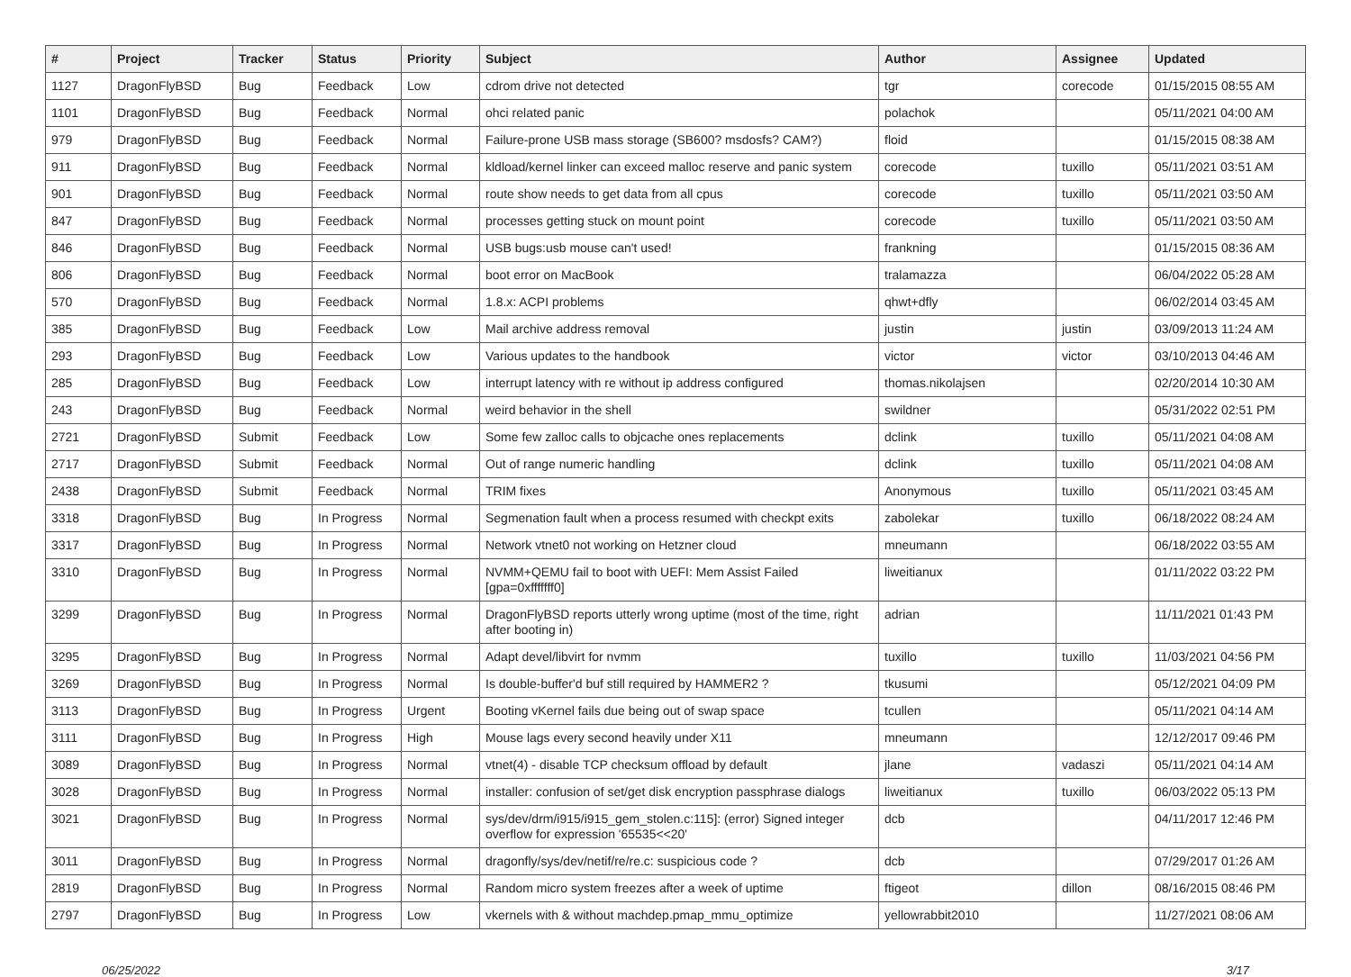| # | Project | Tracker | Status | Priority | Subject | Author | Assignee | Updated |
| --- | --- | --- | --- | --- | --- | --- | --- | --- |
| 1127 | DragonFlyBSD | Bug | Feedback | Low | cdrom drive not detected | tgr | corecode | 01/15/2015 08:55 AM |
| 1101 | DragonFlyBSD | Bug | Feedback | Normal | ohci related panic | polachok | | 05/11/2021 04:00 AM |
| 979 | DragonFlyBSD | Bug | Feedback | Normal | Failure-prone USB mass storage (SB600? msdosfs? CAM?) | floid | | 01/15/2015 08:38 AM |
| 911 | DragonFlyBSD | Bug | Feedback | Normal | kldload/kernel linker can exceed malloc reserve and panic system | corecode | tuxillo | 05/11/2021 03:51 AM |
| 901 | DragonFlyBSD | Bug | Feedback | Normal | route show needs to get data from all cpus | corecode | tuxillo | 05/11/2021 03:50 AM |
| 847 | DragonFlyBSD | Bug | Feedback | Normal | processes getting stuck on mount point | corecode | tuxillo | 05/11/2021 03:50 AM |
| 846 | DragonFlyBSD | Bug | Feedback | Normal | USB bugs:usb mouse can't used! | frankning | | 01/15/2015 08:36 AM |
| 806 | DragonFlyBSD | Bug | Feedback | Normal | boot error on MacBook | tralamazza | | 06/04/2022 05:28 AM |
| 570 | DragonFlyBSD | Bug | Feedback | Normal | 1.8.x: ACPI problems | qhwt+dfly | | 06/02/2014 03:45 AM |
| 385 | DragonFlyBSD | Bug | Feedback | Low | Mail archive address removal | justin | justin | 03/09/2013 11:24 AM |
| 293 | DragonFlyBSD | Bug | Feedback | Low | Various updates to the handbook | victor | victor | 03/10/2013 04:46 AM |
| 285 | DragonFlyBSD | Bug | Feedback | Low | interrupt latency with re without ip address configured | thomas.nikolajsen | | 02/20/2014 10:30 AM |
| 243 | DragonFlyBSD | Bug | Feedback | Normal | weird behavior in the shell | swildner | | 05/31/2022 02:51 PM |
| 2721 | DragonFlyBSD | Submit | Feedback | Low | Some few zalloc calls to objcache ones replacements | dclink | tuxillo | 05/11/2021 04:08 AM |
| 2717 | DragonFlyBSD | Submit | Feedback | Normal | Out of range numeric handling | dclink | tuxillo | 05/11/2021 04:08 AM |
| 2438 | DragonFlyBSD | Submit | Feedback | Normal | TRIM fixes | Anonymous | tuxillo | 05/11/2021 03:45 AM |
| 3318 | DragonFlyBSD | Bug | In Progress | Normal | Segmenation fault when a process resumed with checkpt exits | zabolekar | tuxillo | 06/18/2022 08:24 AM |
| 3317 | DragonFlyBSD | Bug | In Progress | Normal | Network vtnet0 not working on Hetzner cloud | mneumann | | 06/18/2022 03:55 AM |
| 3310 | DragonFlyBSD | Bug | In Progress | Normal | NVMM+QEMU fail to boot with UEFI: Mem Assist Failed [gpa=0xfffffff0] | liweitianux | | 01/11/2022 03:22 PM |
| 3299 | DragonFlyBSD | Bug | In Progress | Normal | DragonFlyBSD reports utterly wrong uptime (most of the time, right after booting in) | adrian | | 11/11/2021 01:43 PM |
| 3295 | DragonFlyBSD | Bug | In Progress | Normal | Adapt devel/libvirt for nvmm | tuxillo | tuxillo | 11/03/2021 04:56 PM |
| 3269 | DragonFlyBSD | Bug | In Progress | Normal | Is double-buffer'd buf still required by HAMMER2 ? | tkusumi | | 05/12/2021 04:09 PM |
| 3113 | DragonFlyBSD | Bug | In Progress | Urgent | Booting vKernel fails due being out of swap space | tcullen | | 05/11/2021 04:14 AM |
| 3111 | DragonFlyBSD | Bug | In Progress | High | Mouse lags every second heavily under X11 | mneumann | | 12/12/2017 09:46 PM |
| 3089 | DragonFlyBSD | Bug | In Progress | Normal | vtnet(4) - disable TCP checksum offload by default | jlane | vadaszi | 05/11/2021 04:14 AM |
| 3028 | DragonFlyBSD | Bug | In Progress | Normal | installer: confusion of set/get disk encryption passphrase dialogs | liweitianux | tuxillo | 06/03/2022 05:13 PM |
| 3021 | DragonFlyBSD | Bug | In Progress | Normal | sys/dev/drm/i915/i915_gem_stolen.c:115]: (error) Signed integer overflow for expression '65535<<20' | dcb | | 04/11/2017 12:46 PM |
| 3011 | DragonFlyBSD | Bug | In Progress | Normal | dragonfly/sys/dev/netif/re/re.c: suspicious code ? | dcb | | 07/29/2017 01:26 AM |
| 2819 | DragonFlyBSD | Bug | In Progress | Normal | Random micro system freezes after a week of uptime | ftigeot | dillon | 08/16/2015 08:46 PM |
| 2797 | DragonFlyBSD | Bug | In Progress | Low | vkernels with & without machdep.pmap_mmu_optimize | yellowrabbit2010 | | 11/27/2021 08:06 AM |
06/25/2022 3/17